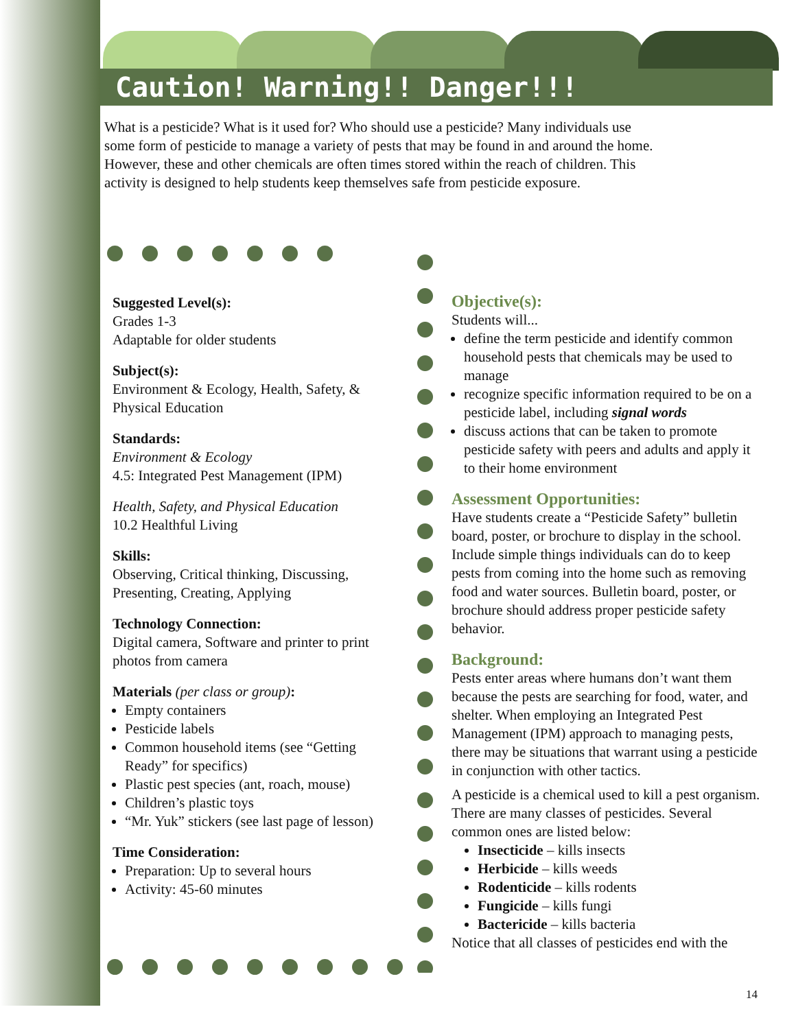Caution! Warning!! Danger!!!
What is a pesticide? What is it used for? Who should use a pesticide? Many individuals use some form of pesticide to manage a variety of pests that may be found in and around the home. However, these and other chemicals are often times stored within the reach of children. This activity is designed to help students keep themselves safe from pesticide exposure.
Suggested Level(s):
Grades 1-3
Adaptable for older students
Subject(s):
Environment & Ecology, Health, Safety, & Physical Education
Standards:
Environment & Ecology
4.5: Integrated Pest Management (IPM)
Health, Safety, and Physical Education
10.2 Healthful Living
Skills:
Observing, Critical thinking, Discussing, Presenting, Creating, Applying
Technology Connection:
Digital camera, Software and printer to print photos from camera
Materials (per class or group):
Empty containers
Pesticide labels
Common household items (see “Getting Ready” for specifics)
Plastic pest species (ant, roach, mouse)
Children’s plastic toys
“Mr. Yuk” stickers (see last page of lesson)
Time Consideration:
Preparation: Up to several hours
Activity: 45-60 minutes
Objective(s):
Students will...
define the term pesticide and identify common household pests that chemicals may be used to manage
recognize specific information required to be on a pesticide label, including signal words
discuss actions that can be taken to promote pesticide safety with peers and adults and apply it to their home environment
Assessment Opportunities:
Have students create a “Pesticide Safety” bulletin board, poster, or brochure to display in the school. Include simple things individuals can do to keep pests from coming into the home such as removing food and water sources. Bulletin board, poster, or brochure should address proper pesticide safety behavior.
Background:
Pests enter areas where humans don’t want them because the pests are searching for food, water, and shelter. When employing an Integrated Pest Management (IPM) approach to managing pests, there may be situations that warrant using a pesticide in conjunction with other tactics.
A pesticide is a chemical used to kill a pest organism. There are many classes of pesticides. Several common ones are listed below:
Insecticide – kills insects
Herbicide – kills weeds
Rodenticide – kills rodents
Fungicide – kills fungi
Bactericide – kills bacteria
Notice that all classes of pesticides end with the
14